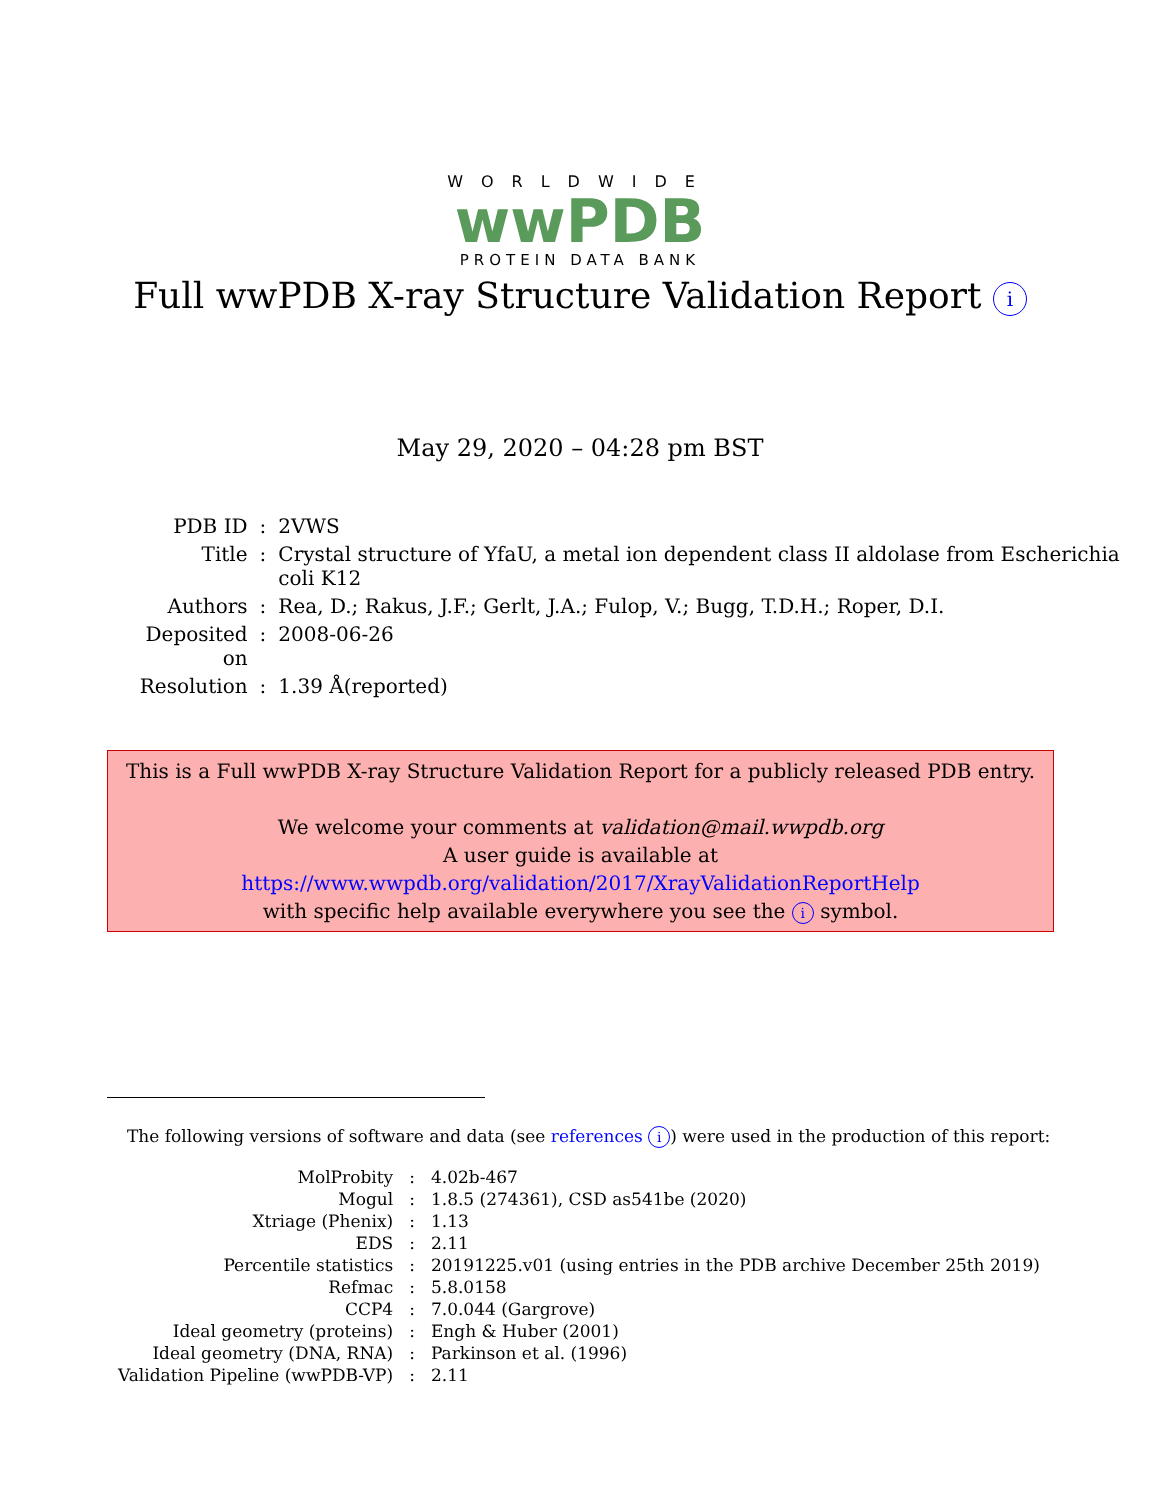WORLDWIDE
wwPDB
PROTEIN DATA BANK
Full wwPDB X-ray Structure Validation Report i
May 29, 2020 – 04:28 pm BST
| PDB ID | : | 2VWS |
| Title | : | Crystal structure of YfaU, a metal ion dependent class II aldolase from Escherichia coli K12 |
| Authors | : | Rea, D.; Rakus, J.F.; Gerlt, J.A.; Fulop, V.; Bugg, T.D.H.; Roper, D.I. |
| Deposited on | : | 2008-06-26 |
| Resolution | : | 1.39 Å(reported) |
This is a Full wwPDB X-ray Structure Validation Report for a publicly released PDB entry.
We welcome your comments at validation@mail.wwpdb.org
A user guide is available at
https://www.wwpdb.org/validation/2017/XrayValidationReportHelp
with specific help available everywhere you see the i symbol.
The following versions of software and data (see references i) were used in the production of this report:
| MolProbity | : | 4.02b-467 |
| Mogul | : | 1.8.5 (274361), CSD as541be (2020) |
| Xtriage (Phenix) | : | 1.13 |
| EDS | : | 2.11 |
| Percentile statistics | : | 20191225.v01 (using entries in the PDB archive December 25th 2019) |
| Refmac | : | 5.8.0158 |
| CCP4 | : | 7.0.044 (Gargrove) |
| Ideal geometry (proteins) | : | Engh & Huber (2001) |
| Ideal geometry (DNA, RNA) | : | Parkinson et al. (1996) |
| Validation Pipeline (wwPDB-VP) | : | 2.11 |